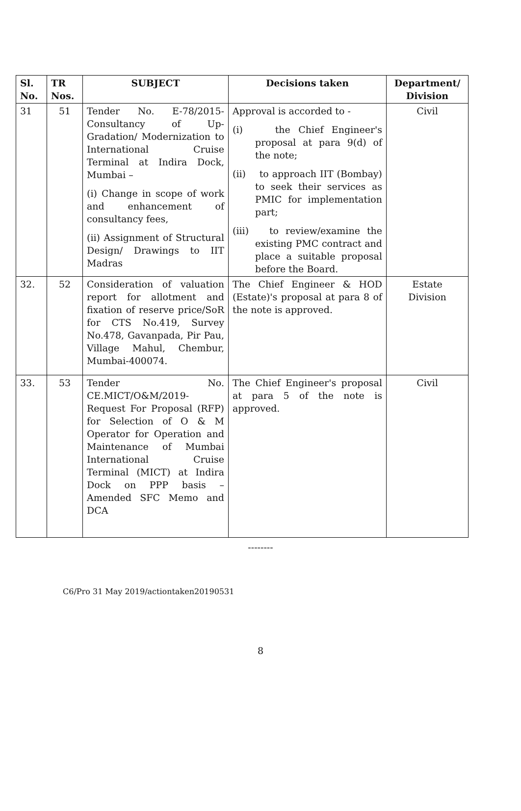| Sl. No. | TR Nos. | SUBJECT | Decisions taken | Department/ Division |
| --- | --- | --- | --- | --- |
| 31 | 51 | Tender No. E-78/2015-Consultancy of Up-Gradation/ Modernization to International Cruise Terminal at Indira Dock, Mumbai – (i) Change in scope of work and enhancement of consultancy fees, (ii) Assignment of Structural Design/ Drawings to IIT Madras | Approval is accorded to - (i) the Chief Engineer's proposal at para 9(d) of the note; (ii) to approach IIT (Bombay) to seek their services as PMIC for implementation part; (iii) to review/examine the existing PMC contract and place a suitable proposal before the Board. | Civil |
| 32. | 52 | Consideration of valuation report for allotment and fixation of reserve price/SoR for CTS No.419, Survey No.478, Gavanpada, Pir Pau, Village Mahul, Chembur, Mumbai-400074. | The Chief Engineer & HOD (Estate)'s proposal at para 8 of the note is approved. | Estate Division |
| 33. | 53 | Tender No. CE.MICT/O&M/2019-Request For Proposal (RFP) for Selection of O & M Operator for Operation and Maintenance of Mumbai International Cruise Terminal (MICT) at Indira Dock on PPP basis – Amended SFC Memo and DCA | The Chief Engineer's proposal at para 5 of the note is approved. | Civil |
--------
C6/Pro 31 May 2019/actiontaken20190531
8